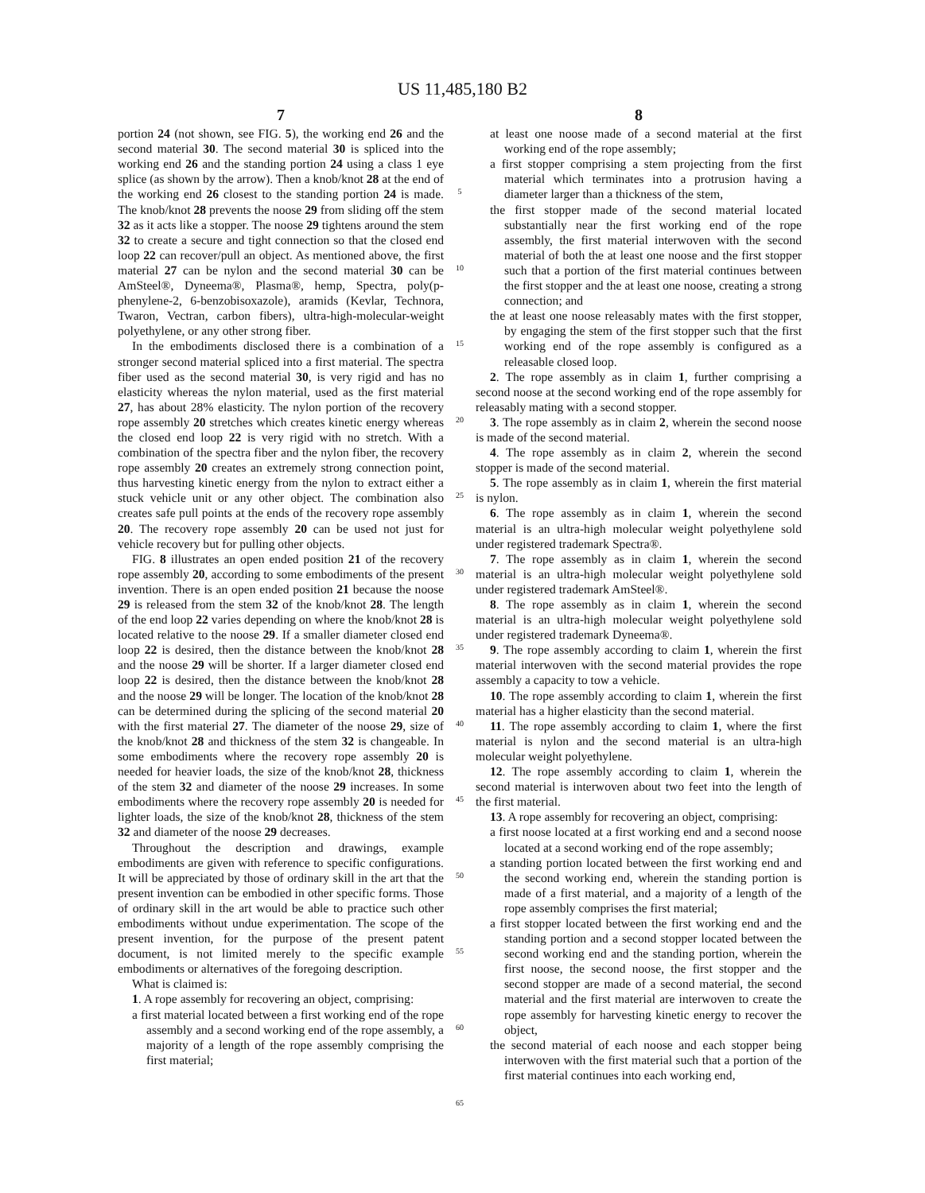US 11,485,180 B2
7
portion 24 (not shown, see FIG. 5), the working end 26 and the second material 30. The second material 30 is spliced into the working end 26 and the standing portion 24 using a class 1 eye splice (as shown by the arrow). Then a knob/knot 28 at the end of the working end 26 closest to the standing portion 24 is made. The knob/knot 28 prevents the noose 29 from sliding off the stem 32 as it acts like a stopper. The noose 29 tightens around the stem 32 to create a secure and tight connection so that the closed end loop 22 can recover/pull an object. As mentioned above, the first material 27 can be nylon and the second material 30 can be AmSteel®, Dyneema®, Plasma®, hemp, Spectra, poly(p-phenylene-2, 6-benzobisoxazole), aramids (Kevlar, Technora, Twaron, Vectran, carbon fibers), ultra-high-molecular-weight polyethylene, or any other strong fiber.
In the embodiments disclosed there is a combination of a stronger second material spliced into a first material. The spectra fiber used as the second material 30, is very rigid and has no elasticity whereas the nylon material, used as the first material 27, has about 28% elasticity. The nylon portion of the recovery rope assembly 20 stretches which creates kinetic energy whereas the closed end loop 22 is very rigid with no stretch. With a combination of the spectra fiber and the nylon fiber, the recovery rope assembly 20 creates an extremely strong connection point, thus harvesting kinetic energy from the nylon to extract either a stuck vehicle unit or any other object. The combination also creates safe pull points at the ends of the recovery rope assembly 20. The recovery rope assembly 20 can be used not just for vehicle recovery but for pulling other objects.
FIG. 8 illustrates an open ended position 21 of the recovery rope assembly 20, according to some embodiments of the present invention. There is an open ended position 21 because the noose 29 is released from the stem 32 of the knob/knot 28. The length of the end loop 22 varies depending on where the knob/knot 28 is located relative to the noose 29. If a smaller diameter closed end loop 22 is desired, then the distance between the knob/knot 28 and the noose 29 will be shorter. If a larger diameter closed end loop 22 is desired, then the distance between the knob/knot 28 and the noose 29 will be longer. The location of the knob/knot 28 can be determined during the splicing of the second material 20 with the first material 27. The diameter of the noose 29, size of the knob/knot 28 and thickness of the stem 32 is changeable. In some embodiments where the recovery rope assembly 20 is needed for heavier loads, the size of the knob/knot 28, thickness of the stem 32 and diameter of the noose 29 increases. In some embodiments where the recovery rope assembly 20 is needed for lighter loads, the size of the knob/knot 28, thickness of the stem 32 and diameter of the noose 29 decreases.
Throughout the description and drawings, example embodiments are given with reference to specific configurations. It will be appreciated by those of ordinary skill in the art that the present invention can be embodied in other specific forms. Those of ordinary skill in the art would be able to practice such other embodiments without undue experimentation. The scope of the present invention, for the purpose of the present patent document, is not limited merely to the specific example embodiments or alternatives of the foregoing description.
What is claimed is:
1. A rope assembly for recovering an object, comprising:
a first material located between a first working end of the rope assembly and a second working end of the rope assembly, a majority of a length of the rope assembly comprising the first material;
5
10
15
20
25
30
35
40
45
50
55
60
65
8
at least one noose made of a second material at the first working end of the rope assembly;
a first stopper comprising a stem projecting from the first material which terminates into a protrusion having a diameter larger than a thickness of the stem,
the first stopper made of the second material located substantially near the first working end of the rope assembly, the first material interwoven with the second material of both the at least one noose and the first stopper such that a portion of the first material continues between the first stopper and the at least one noose, creating a strong connection; and
the at least one noose releasably mates with the first stopper, by engaging the stem of the first stopper such that the first working end of the rope assembly is configured as a releasable closed loop.
2. The rope assembly as in claim 1, further comprising a second noose at the second working end of the rope assembly for releasably mating with a second stopper.
3. The rope assembly as in claim 2, wherein the second noose is made of the second material.
4. The rope assembly as in claim 2, wherein the second stopper is made of the second material.
5. The rope assembly as in claim 1, wherein the first material is nylon.
6. The rope assembly as in claim 1, wherein the second material is an ultra-high molecular weight polyethylene sold under registered trademark Spectra®.
7. The rope assembly as in claim 1, wherein the second material is an ultra-high molecular weight polyethylene sold under registered trademark AmSteel®.
8. The rope assembly as in claim 1, wherein the second material is an ultra-high molecular weight polyethylene sold under registered trademark Dyneema®.
9. The rope assembly according to claim 1, wherein the first material interwoven with the second material provides the rope assembly a capacity to tow a vehicle.
10. The rope assembly according to claim 1, wherein the first material has a higher elasticity than the second material.
11. The rope assembly according to claim 1, where the first material is nylon and the second material is an ultra-high molecular weight polyethylene.
12. The rope assembly according to claim 1, wherein the second material is interwoven about two feet into the length of the first material.
13. A rope assembly for recovering an object, comprising:
a first noose located at a first working end and a second noose located at a second working end of the rope assembly;
a standing portion located between the first working end and the second working end, wherein the standing portion is made of a first material, and a majority of a length of the rope assembly comprises the first material;
a first stopper located between the first working end and the standing portion and a second stopper located between the second working end and the standing portion, wherein the first noose, the second noose, the first stopper and the second stopper are made of a second material, the second material and the first material are interwoven to create the rope assembly for harvesting kinetic energy to recover the object,
the second material of each noose and each stopper being interwoven with the first material such that a portion of the first material continues into each working end,